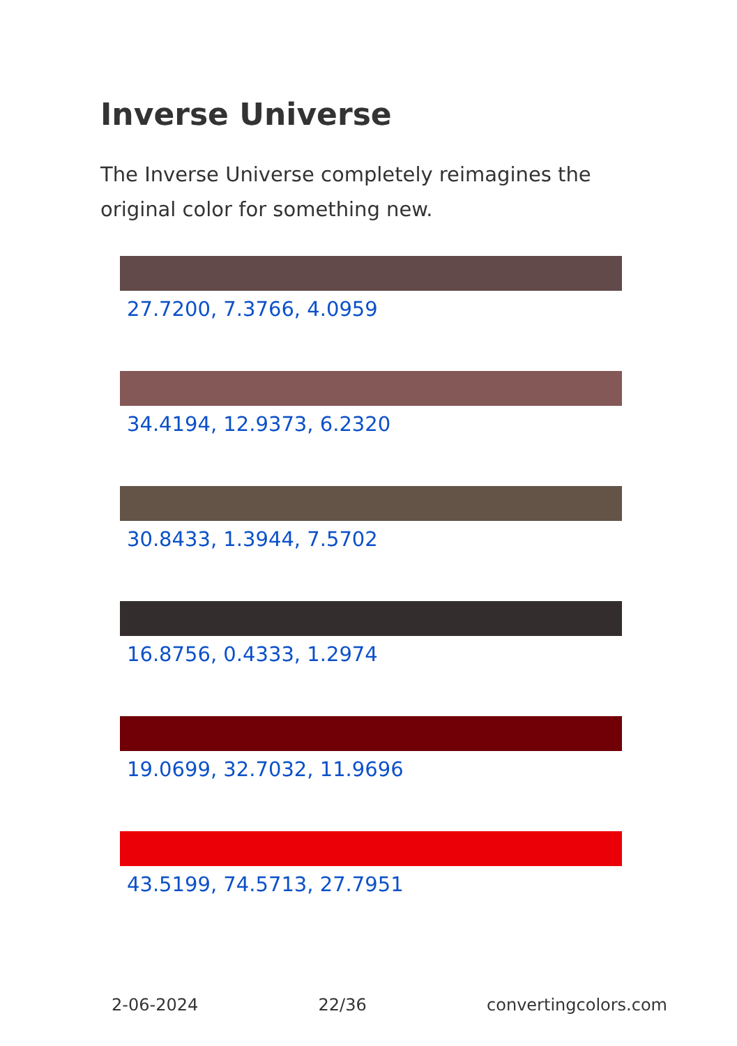Inverse Universe
The Inverse Universe completely reimagines the original color for something new.
27.7200, 7.3766, 4.0959
34.4194, 12.9373, 6.2320
30.8433, 1.3944, 7.5702
16.8756, 0.4333, 1.2974
19.0699, 32.7032, 11.9696
43.5199, 74.5713, 27.7951
2-06-2024 22/36 convertingcolors.com